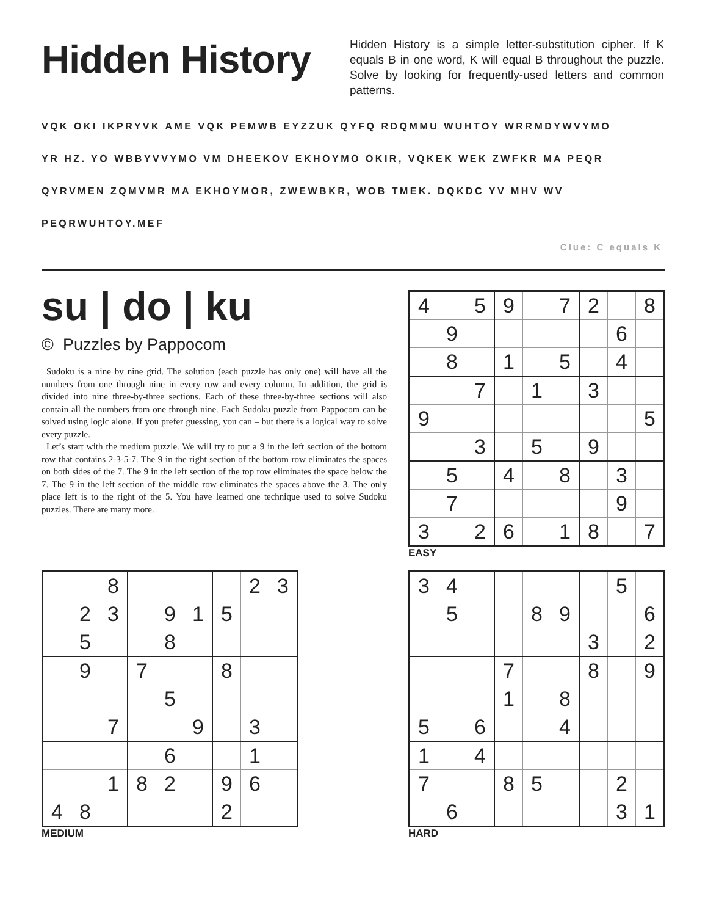Hidden History
Hidden History is a simple letter-substitution cipher. If K equals B in one word, K will equal B throughout the puzzle. Solve by looking for frequently-used letters and common patterns.
VQK OKI IKPRYVK AME VQK PEMWB EYZZUK QYFQ RDQMMU WUHTOY WRRMDYWVYMO
YR HZ. YO WBBYVVYMO VM DHEEKOV EKHOYMO OKIR, VQKEK WEK ZWFKR MA PEQR
QYRVMEN ZQMVMR MA EKHOYMOR, ZWEWBKR, WOB TMEK. DQKDC YV MHV WV
PEQRWUHTOY.MEF
Clue: C equals K
su | do | ku
© Puzzles by Pappocom
Sudoku is a nine by nine grid. The solution (each puzzle has only one) will have all the numbers from one through nine in every row and every column. In addition, the grid is divided into nine three-by-three sections. Each of these three-by-three sections will also contain all the numbers from one through nine. Each Sudoku puzzle from Pappocom can be solved using logic alone. If you prefer guessing, you can – but there is a logical way to solve every puzzle.
Let’s start with the medium puzzle. We will try to put a 9 in the left section of the bottom row that contains 2-3-5-7. The 9 in the right section of the bottom row eliminates the spaces on both sides of the 7. The 9 in the left section of the top row eliminates the space below the 7. The 9 in the left section of the middle row eliminates the spaces above the 3. The only place left is to the right of the 5. You have learned one technique used to solve Sudoku puzzles. There are many more.
| 4 | | 5 | 9 | | 7 | 2 | | 8 |
| | 9 | | | | | | 6 | |
| | 8 | | 1 | | 5 | | 4 | |
| | | 7 | | 1 | | 3 | | |
| 9 | | | | | | | | 5 |
| | | 3 | | 5 | | 9 | | |
| | 5 | | 4 | | 8 | | 3 | |
| | 7 | | | | | | 9 | |
| 3 | | 2 | 6 | | 1 | 8 | | 7 |
EASY
| | | 8 | | | | | 2 | 3 |
| | 2 | 3 | | 9 | 1 | 5 | | |
| | 5 | | | 8 | | | | |
| | 9 | | 7 | | | 8 | | |
| | | | | 5 | | | | |
| | | 7 | | | 9 | | 3 | |
| | | | | 6 | | | 1 | |
| | | 1 | 8 | 2 | | 9 | 6 | |
| 4 | 8 | | | | | 2 | | |
MEDIUM
| 3 | 4 | | | | | | 5 | |
| | 5 | | | 8 | 9 | | | 6 |
| | | | | | | 3 | | 2 |
| | | | 7 | | | 8 | | 9 |
| | | | 1 | | 8 | | | |
| 5 | | 6 | | | 4 | | | |
| 1 | | 4 | | | | | | |
| 7 | | | 8 | 5 | | | 2 | |
| | 6 | | | | | | 3 | 1 |
HARD